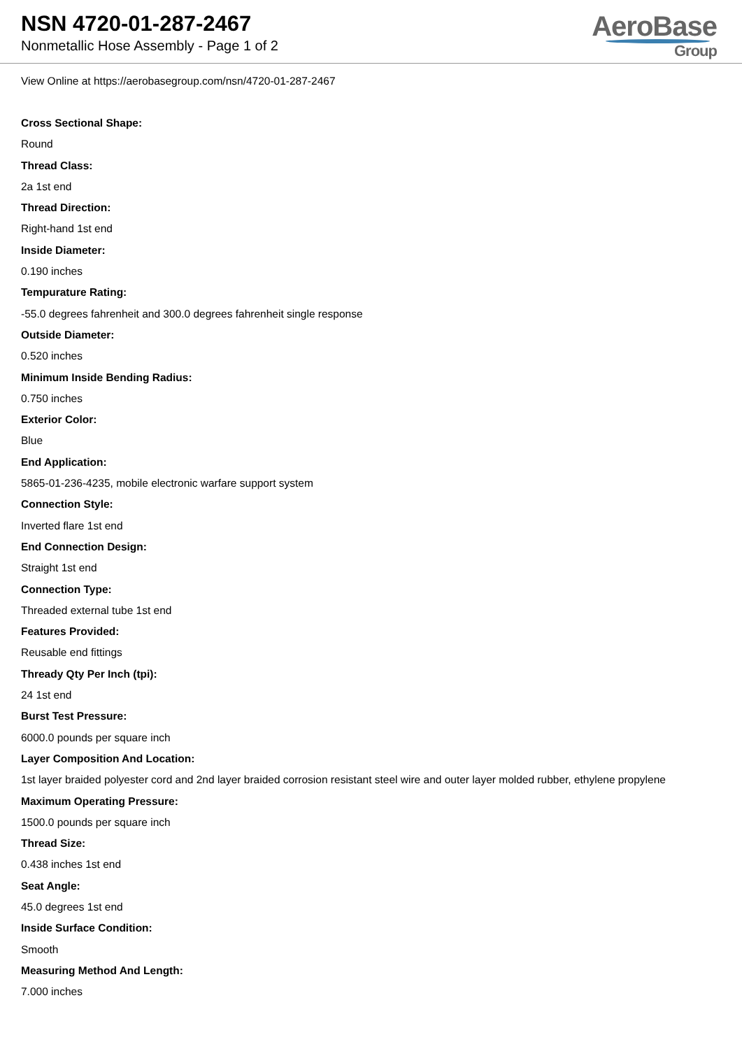NSN 4720-01-287-2467
Nonmetallic Hose Assembly - Page 1 of 2
AeroBase
Group
View Online at https://aerobasegroup.com/nsn/4720-01-287-2467
Cross Sectional Shape:
Round
Thread Class:
2a 1st end
Thread Direction:
Right-hand 1st end
Inside Diameter:
0.190 inches
Tempurature Rating:
-55.0 degrees fahrenheit and 300.0 degrees fahrenheit single response
Outside Diameter:
0.520 inches
Minimum Inside Bending Radius:
0.750 inches
Exterior Color:
Blue
End Application:
5865-01-236-4235, mobile electronic warfare support system
Connection Style:
Inverted flare 1st end
End Connection Design:
Straight 1st end
Connection Type:
Threaded external tube 1st end
Features Provided:
Reusable end fittings
Thready Qty Per Inch (tpi):
24 1st end
Burst Test Pressure:
6000.0 pounds per square inch
Layer Composition And Location:
1st layer braided polyester cord and 2nd layer braided corrosion resistant steel wire and outer layer molded rubber, ethylene propylene
Maximum Operating Pressure:
1500.0 pounds per square inch
Thread Size:
0.438 inches 1st end
Seat Angle:
45.0 degrees 1st end
Inside Surface Condition:
Smooth
Measuring Method And Length:
7.000 inches